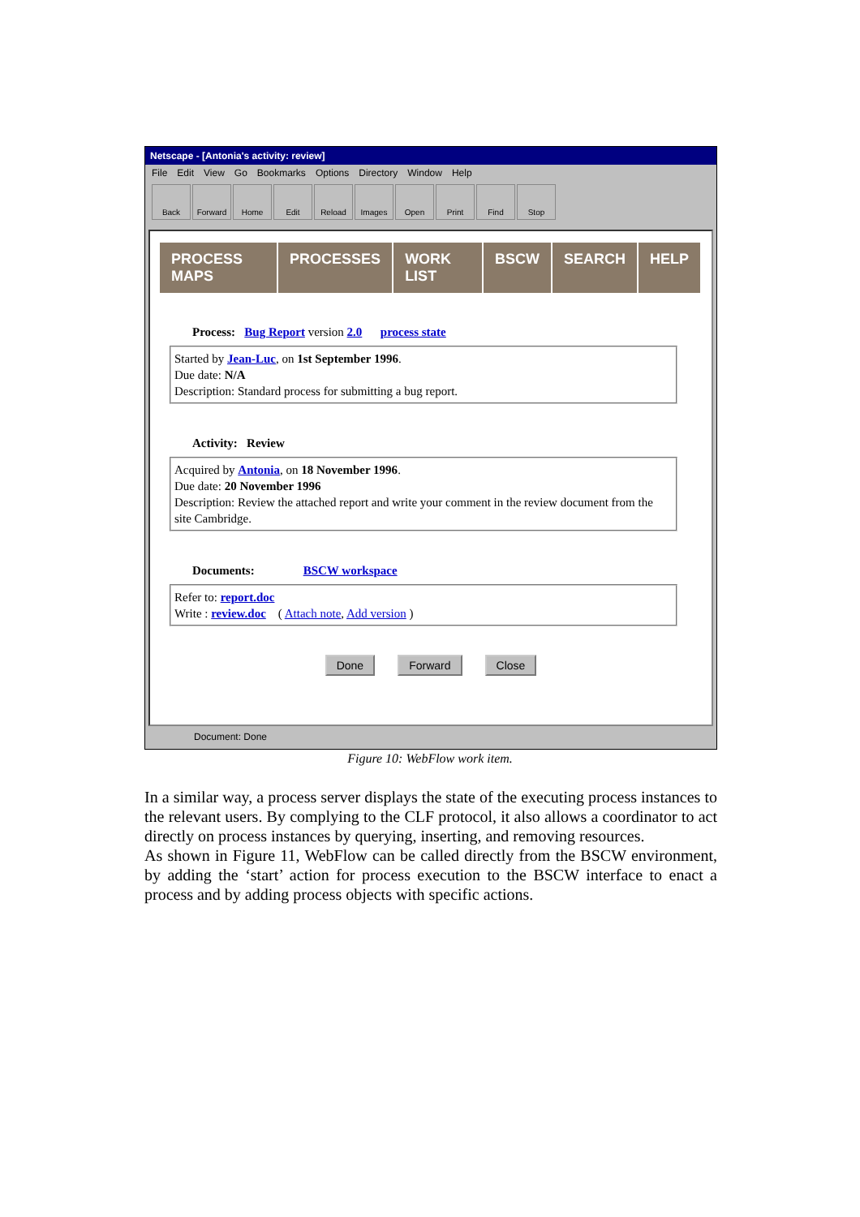Netscape - [Antonia's activity: review]
File Edit View Go Bookmarks Options Directory Window Help
Back Forward Home Edit Reload Images Open Print Find Stop
PROCESS MAPS PROCESSES WORK LIST BSCW SEARCH HELP
Process: Bug Report version 2.0 process state
Started by Jean-Luc, on 1st September 1996.
Due date: N/A
Description: Standard process for submitting a bug report.
Activity: Review
Acquired by Antonia, on 18 November 1996.
Due date: 20 November 1996
Description: Review the attached report and write your comment in the review document from the site Cambridge.
Documents: BSCW workspace
Refer to: report.doc
Write : review.doc ( Attach note, Add version )
Done Forward Close
Document: Done
Figure 10: WebFlow work item.
In a similar way, a process server displays the state of the executing process instances to the relevant users. By complying to the CLF protocol, it also allows a coordinator to act directly on process instances by querying, inserting, and removing resources.
As shown in Figure 11, WebFlow can be called directly from the BSCW environment, by adding the ‘start’ action for process execution to the BSCW interface to enact a process and by adding process objects with specific actions.